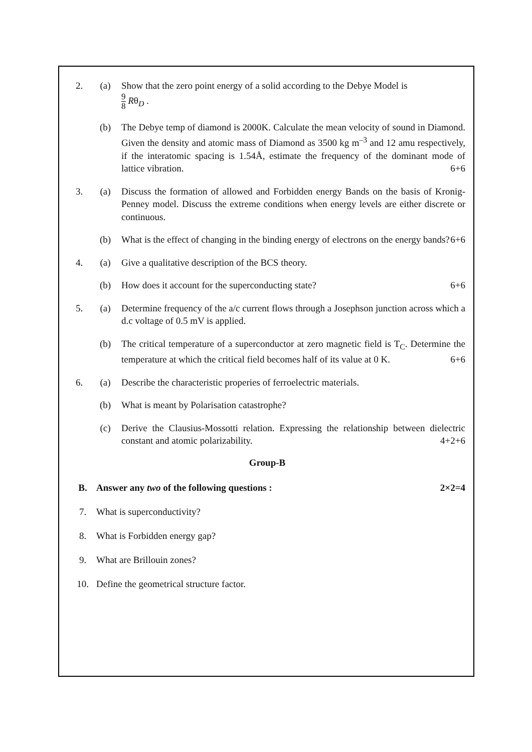2. (a) Show that the zero point energy of a solid according to the Debye Model is
9 8 Rθ<sub>D</sub> .
(b) The Debye temp of diamond is 2000K. Calculate the mean velocity of sound in Diamond. Given the density and atomic mass of Diamond as 3500 kg m<sup>–3</sup> and 12 amu respectively, if the interatomic spacing is 1.54Å, estimate the frequency of the dominant mode of lattice vibration. 6+6
3. (a) Discuss the formation of allowed and Forbidden energy Bands on the basis of Kronig-Penney model. Discuss the extreme conditions when energy levels are either discrete or continuous.
(b) What is the effect of changing in the binding energy of electrons on the energy bands? 6+6
4. (a) Give a qualitative description of the BCS theory.
(b) How does it account for the superconducting state? 6+6
5. (a) Determine frequency of the a/c current flows through a Josephson junction across which a d.c voltage of 0.5 mV is applied.
(b) The critical temperature of a superconductor at zero magnetic field is T<sub>C</sub>. Determine the temperature at which the critical field becomes half of its value at 0 K. 6+6
6. (a) Describe the characteristic properies of ferroelectric materials.
(b) What is meant by Polarisation catastrophe?
(c) Derive the Clausius-Mossotti relation. Expressing the relationship between dielectric constant and atomic polarizability. 4+2+6
Group-B
B. Answer any two of the following questions : 2×2=4
7. What is superconductivity?
8. What is Forbidden energy gap?
9. What are Brillouin zones?
10. Define the geometrical structure factor.